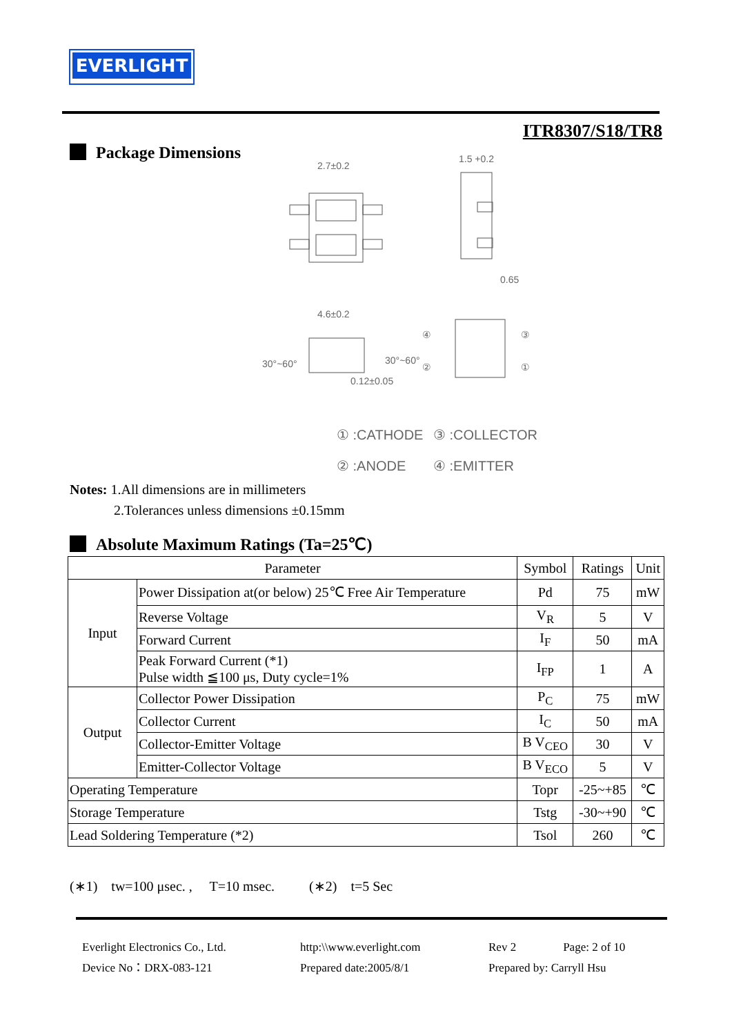EVERLIGHT
ITR8307/S18/TR8
Package Dimensions
2.7±0.2
1.5 +0.2
0.65
4.6±0.2
30°~60°
30°~60°
0.12±0.05
④
③
②
①
① :CATHODE
③ :COLLECTOR
② :ANODE
④ :EMITTER
Notes: 1.All dimensions are in millimeters
2.Tolerances unless dimensions ±0.15mm
Absolute Maximum Ratings (Ta=25℃)
| Parameter | | Symbol | Ratings | Unit |
| --- | --- | --- | --- | --- |
| Input | Power Dissipation at(or below) 25℃ Free Air Temperature | Pd | 75 | mW |
| | Reverse Voltage | V<sub>R</sub> | 5 | V |
| | Forward Current | I<sub>F</sub> | 50 | mA |
| | Peak Forward Current (*1) Pulse width ≦100 μs, Duty cycle=1% | I<sub>FP</sub> | 1 | A |
| Output | Collector Power Dissipation | P<sub>C</sub> | 75 | mW |
| | Collector Current | I<sub>C</sub> | 50 | mA |
| | Collector-Emitter Voltage | B V<sub>CEO</sub> | 30 | V |
| | Emitter-Collector Voltage | B V<sub>ECO</sub> | 5 | V |
| Operating Temperature | | Topr | -25~+85 | ℃ |
| Storage Temperature | | Tstg | -30~+90 | ℃ |
| Lead Soldering Temperature (*2) | | Tsol | 260 | ℃ |
(∗1) tw=100 μsec. , T=10 msec. (∗2) t=5 Sec
Everlight Electronics Co., Ltd.
Device No：DRX-083-121
http:\\www.everlight.com
Prepared date:2005/8/1
Rev 2 Page: 2 of 10
Prepared by: Carryll Hsu